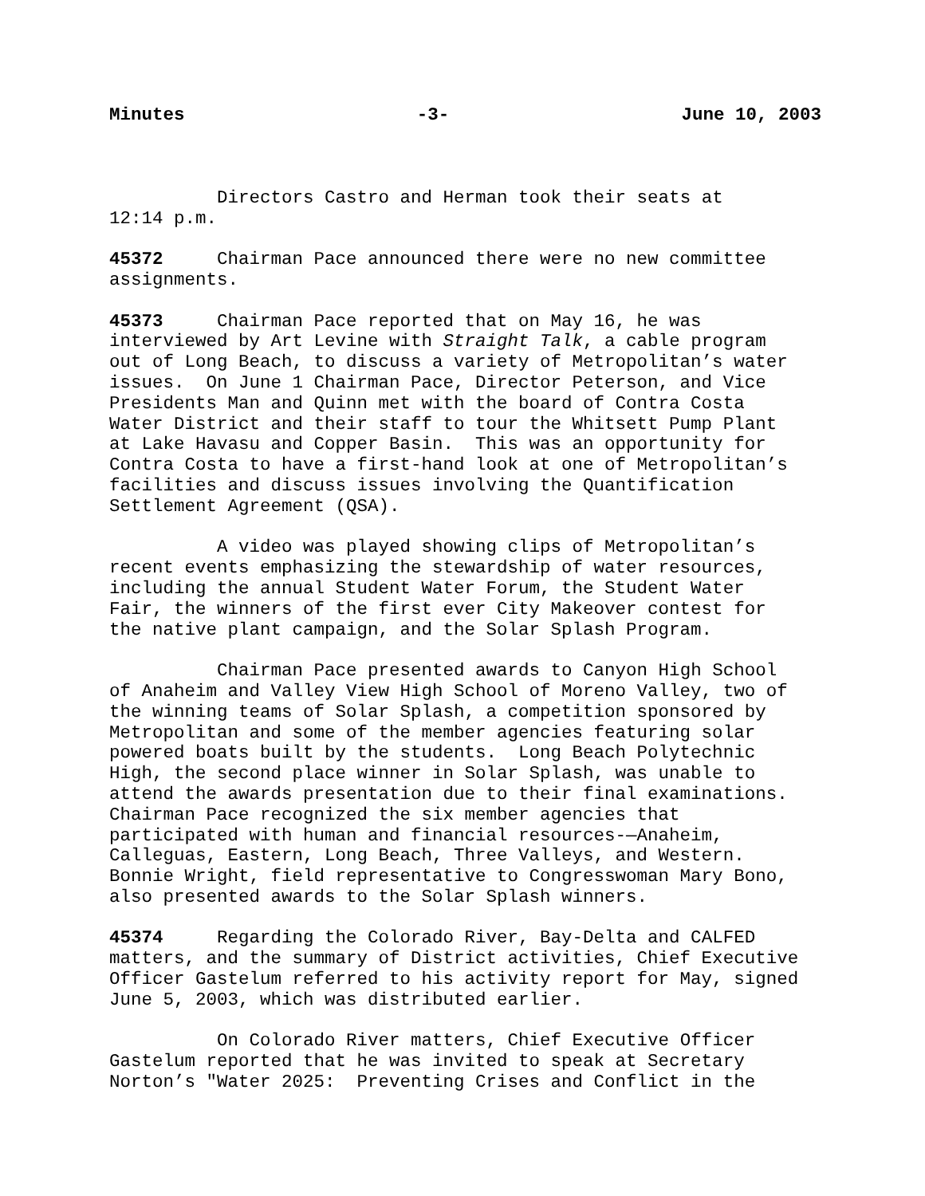Minutes -3- June 10, 2003
Directors Castro and Herman took their seats at 12:14 p.m.
45372 Chairman Pace announced there were no new committee assignments.
45373 Chairman Pace reported that on May 16, he was interviewed by Art Levine with Straight Talk, a cable program out of Long Beach, to discuss a variety of Metropolitan’s water issues. On June 1 Chairman Pace, Director Peterson, and Vice Presidents Man and Quinn met with the board of Contra Costa Water District and their staff to tour the Whitsett Pump Plant at Lake Havasu and Copper Basin. This was an opportunity for Contra Costa to have a first-hand look at one of Metropolitan’s facilities and discuss issues involving the Quantification Settlement Agreement (QSA).
A video was played showing clips of Metropolitan’s recent events emphasizing the stewardship of water resources, including the annual Student Water Forum, the Student Water Fair, the winners of the first ever City Makeover contest for the native plant campaign, and the Solar Splash Program.
Chairman Pace presented awards to Canyon High School of Anaheim and Valley View High School of Moreno Valley, two of the winning teams of Solar Splash, a competition sponsored by Metropolitan and some of the member agencies featuring solar powered boats built by the students. Long Beach Polytechnic High, the second place winner in Solar Splash, was unable to attend the awards presentation due to their final examinations. Chairman Pace recognized the six member agencies that participated with human and financial resources-—Anaheim, Calleguas, Eastern, Long Beach, Three Valleys, and Western. Bonnie Wright, field representative to Congresswoman Mary Bono, also presented awards to the Solar Splash winners.
45374 Regarding the Colorado River, Bay-Delta and CALFED matters, and the summary of District activities, Chief Executive Officer Gastelum referred to his activity report for May, signed June 5, 2003, which was distributed earlier.
On Colorado River matters, Chief Executive Officer Gastelum reported that he was invited to speak at Secretary Norton’s "Water 2025: Preventing Crises and Conflict in the